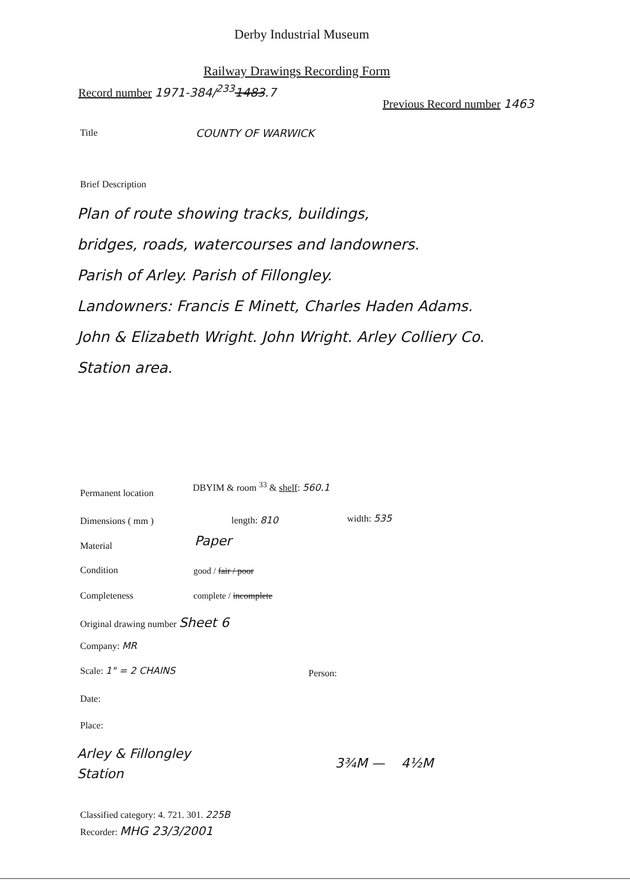Derby Industrial Museum
Railway Drawings Recording Form
Record number 1971-384/<sup>233</sup>1483.7
Previous Record number 1463
Title COUNTY OF WARWICK
Brief Description
Plan of route showing tracks, buildings,
bridges, roads, watercourses and landowners.
Parish of Arley. Parish of Fillongley.
Landowners: Francis E Minett, Charles Haden Adams.
John & Elizabeth Wright. John Wright. Arley Colliery Co.
Station area.
Permanent location
DBYIM & room <sup>33</sup> & shelf: 560.1
Dimensions ( mm ) length: 810 width: 535
Material Paper
Condition good / fair / poor
Completeness complete / incomplete
Original drawing number Sheet 6
Company: MR
Scale: 1" = 2 CHAINS Person:
Date:
Place:
Arley & Fillongley
Station
3¾M — 4½M
Classified category: 4. 721. 301. 225B
Recorder: MHG 23/3/2001